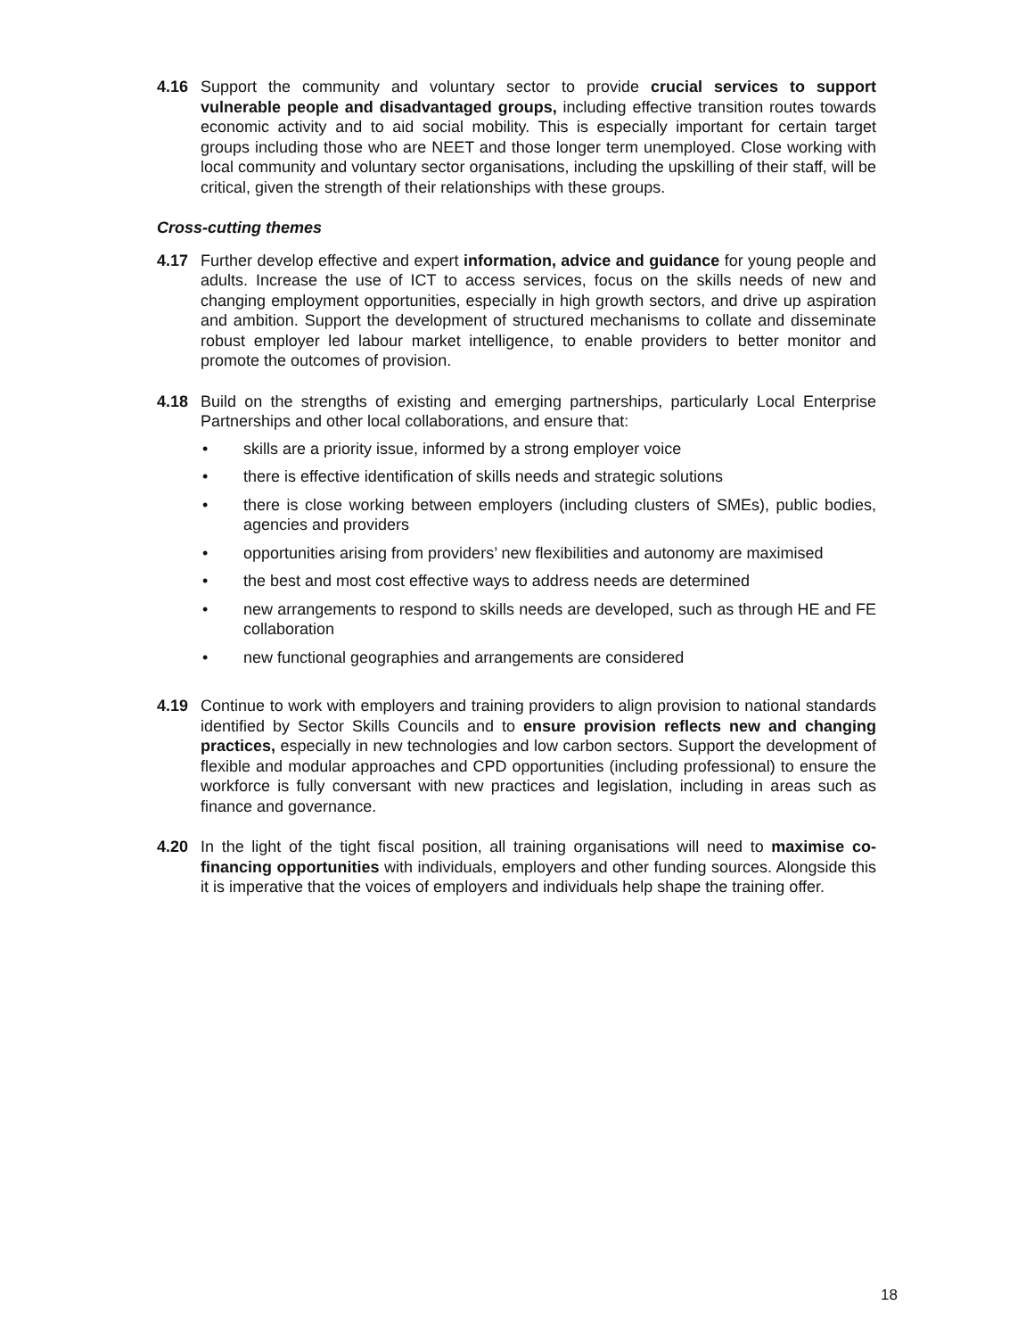4.16 Support the community and voluntary sector to provide crucial services to support vulnerable people and disadvantaged groups, including effective transition routes towards economic activity and to aid social mobility. This is especially important for certain target groups including those who are NEET and those longer term unemployed. Close working with local community and voluntary sector organisations, including the upskilling of their staff, will be critical, given the strength of their relationships with these groups.
Cross-cutting themes
4.17 Further develop effective and expert information, advice and guidance for young people and adults. Increase the use of ICT to access services, focus on the skills needs of new and changing employment opportunities, especially in high growth sectors, and drive up aspiration and ambition. Support the development of structured mechanisms to collate and disseminate robust employer led labour market intelligence, to enable providers to better monitor and promote the outcomes of provision.
4.18 Build on the strengths of existing and emerging partnerships, particularly Local Enterprise Partnerships and other local collaborations, and ensure that:
• skills are a priority issue, informed by a strong employer voice
• there is effective identification of skills needs and strategic solutions
• there is close working between employers (including clusters of SMEs), public bodies, agencies and providers
• opportunities arising from providers’ new flexibilities and autonomy are maximised
• the best and most cost effective ways to address needs are determined
• new arrangements to respond to skills needs are developed, such as through HE and FE collaboration
• new functional geographies and arrangements are considered
4.19 Continue to work with employers and training providers to align provision to national standards identified by Sector Skills Councils and to ensure provision reflects new and changing practices, especially in new technologies and low carbon sectors. Support the development of flexible and modular approaches and CPD opportunities (including professional) to ensure the workforce is fully conversant with new practices and legislation, including in areas such as finance and governance.
4.20 In the light of the tight fiscal position, all training organisations will need to maximise co-financing opportunities with individuals, employers and other funding sources. Alongside this it is imperative that the voices of employers and individuals help shape the training offer.
18